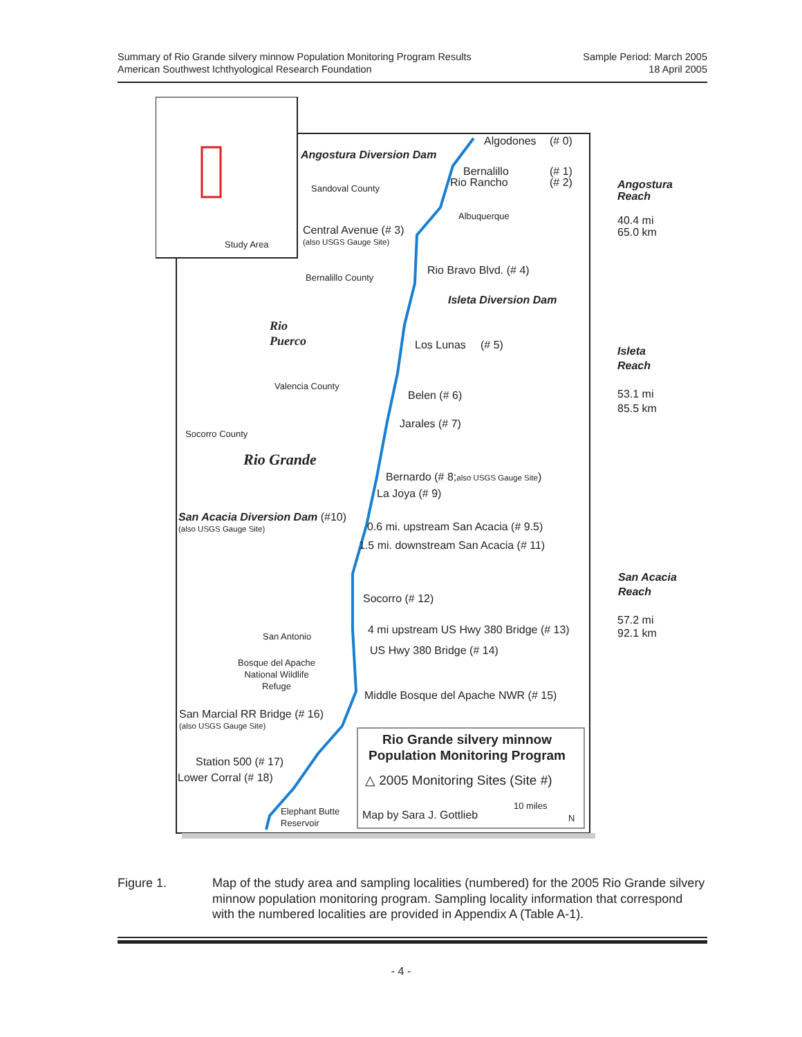Summary of Rio Grande silvery minnow Population Monitoring Program Results
American Southwest Ichthyological Research Foundation
Sample Period: March 2005
18 April 2005
Study Area
Algodones (# 0)
Angostura Diversion Dam
Bernalillo (# 1)
Rio Rancho (# 2)
Sandoval County Angostura
Reach
40.4 mi
65.0 km
Albuquerque
Central Avenue (# 3)
(also USGS Gauge Site)
Rio Bravo Blvd. (# 4)
Bernalillo County
Isleta Diversion Dam
Rio
Puerco Los Lunas (# 5) Isleta
Reach
53.1 mi
85.5 km
Valencia County
Belen (# 6)
Jarales (# 7)
Socorro County
Rio Grande
Bernardo (# 8;also USGS Gauge Site)
La Joya (# 9)
San Acacia Diversion Dam (#10)
(also USGS Gauge Site) 0.6 mi. upstream San Acacia (# 9.5)
1.5 mi. downstream San Acacia (# 11)
San Acacia
Reach
57.2 mi
92.1 km
Socorro (# 12)
4 mi upstream US Hwy 380 Bridge (# 13)
San Antonio
US Hwy 380 Bridge (# 14)
Bosque del Apache
National Wildlife
Refuge Middle Bosque del Apache NWR (# 15)
San Marcial RR Bridge (# 16)
(also USGS Gauge Site)
Rio Grande silvery minnow
Population Monitoring Program Station 500 (# 17)
Lower Corral (# 18) △ 2005 Monitoring Sites (Site #)
10 miles
N
Elephant Butte
Reservoir
Map by Sara J. Gottlieb
Figure 1. Map of the study area and sampling localities (numbered) for the 2005 Rio Grande silvery minnow population monitoring program. Sampling locality information that correspond with the numbered localities are provided in Appendix A (Table A-1).
- 4 -